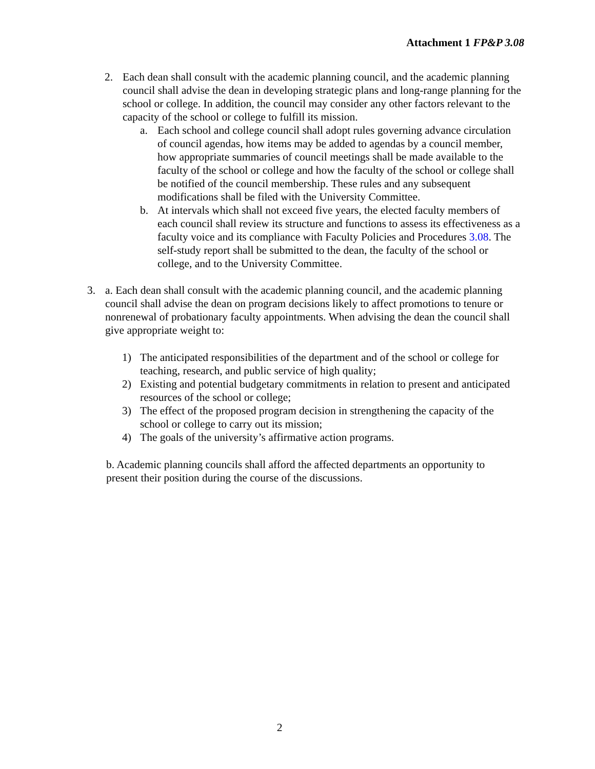Attachment 1 FP&P 3.08
2. Each dean shall consult with the academic planning council, and the academic planning council shall advise the dean in developing strategic plans and long-range planning for the school or college. In addition, the council may consider any other factors relevant to the capacity of the school or college to fulfill its mission.
a. Each school and college council shall adopt rules governing advance circulation of council agendas, how items may be added to agendas by a council member, how appropriate summaries of council meetings shall be made available to the faculty of the school or college and how the faculty of the school or college shall be notified of the council membership. These rules and any subsequent modifications shall be filed with the University Committee.
b. At intervals which shall not exceed five years, the elected faculty members of each council shall review its structure and functions to assess its effectiveness as a faculty voice and its compliance with Faculty Policies and Procedures 3.08. The self-study report shall be submitted to the dean, the faculty of the school or college, and to the University Committee.
3. a. Each dean shall consult with the academic planning council, and the academic planning council shall advise the dean on program decisions likely to affect promotions to tenure or nonrenewal of probationary faculty appointments. When advising the dean the council shall give appropriate weight to:
1) The anticipated responsibilities of the department and of the school or college for teaching, research, and public service of high quality;
2) Existing and potential budgetary commitments in relation to present and anticipated resources of the school or college;
3) The effect of the proposed program decision in strengthening the capacity of the school or college to carry out its mission;
4) The goals of the university’s affirmative action programs.
b. Academic planning councils shall afford the affected departments an opportunity to present their position during the course of the discussions.
2